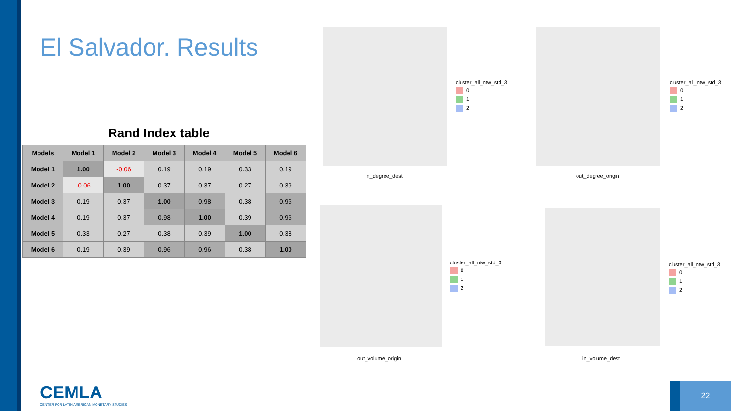El Salvador. Results
Rand Index table
| Models | Model 1 | Model 2 | Model 3 | Model 4 | Model 5 | Model 6 |
| --- | --- | --- | --- | --- | --- | --- |
| Model 1 | 1.00 | -0.06 | 0.19 | 0.19 | 0.33 | 0.19 |
| Model 2 | -0.06 | 1.00 | 0.37 | 0.37 | 0.27 | 0.39 |
| Model 3 | 0.19 | 0.37 | 1.00 | 0.98 | 0.38 | 0.96 |
| Model 4 | 0.19 | 0.37 | 0.98 | 1.00 | 0.39 | 0.96 |
| Model 5 | 0.33 | 0.27 | 0.38 | 0.39 | 1.00 | 0.38 |
| Model 6 | 0.19 | 0.39 | 0.96 | 0.96 | 0.38 | 1.00 |
in_degree_dest out_degree_origin
out_volume_origin in_volume_dest
cluster_all_ntw_std_3
0
1
2
cluster_all_ntw_std_3
0
1
2
cluster_all_ntw_std_3
0
1
2
cluster_all_ntw_std_3
0
1
2
CEMLA
CENTER FOR LATIN AMERICAN MONETARY STUDIES
22